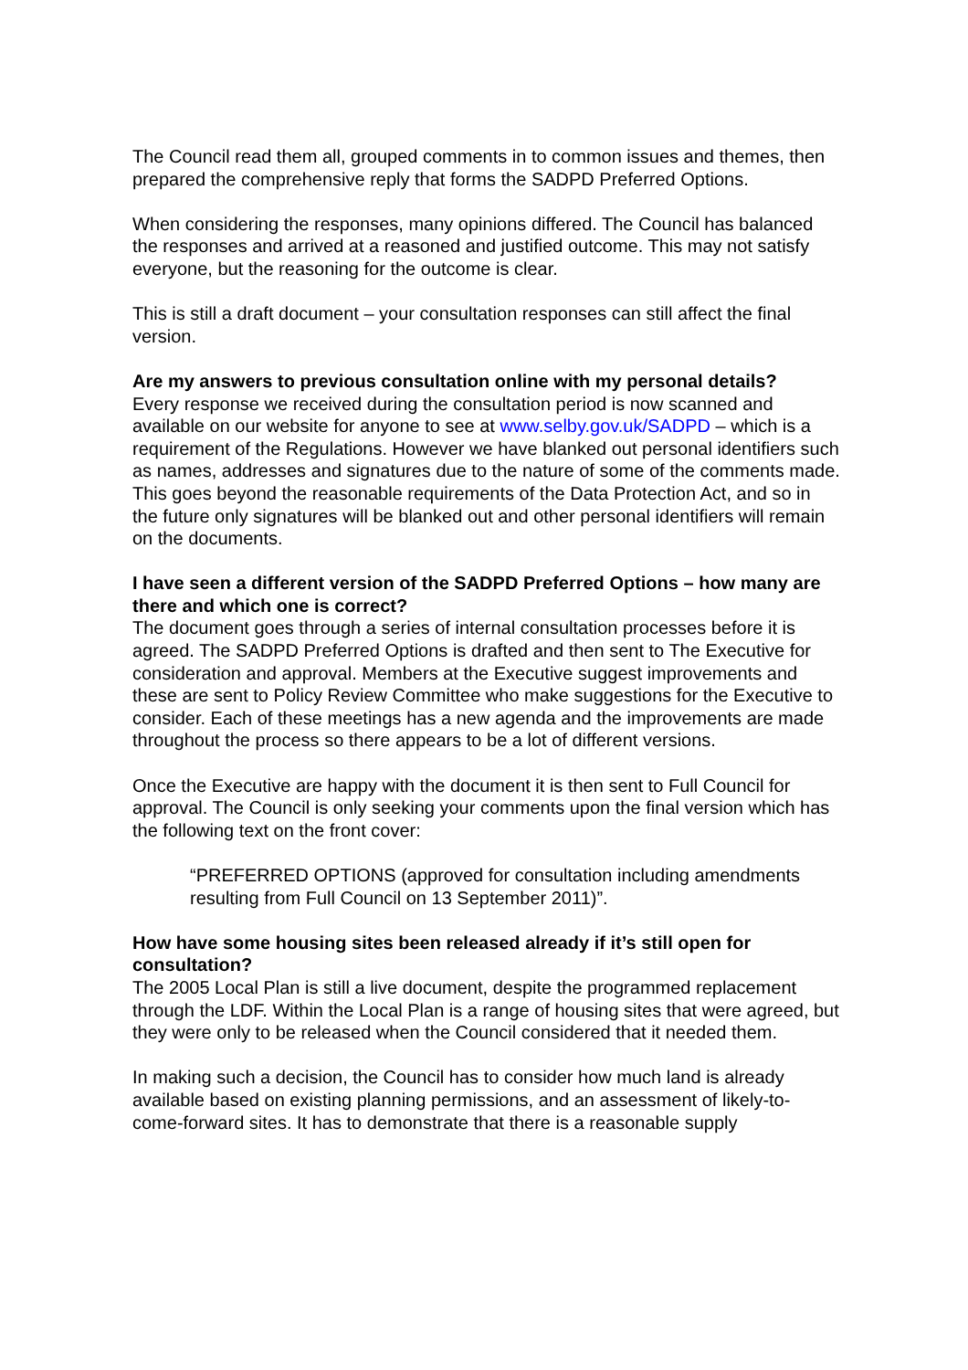The Council read them all, grouped comments in to common issues and themes, then prepared the comprehensive reply that forms the SADPD Preferred Options.
When considering the responses, many opinions differed. The Council has balanced the responses and arrived at a reasoned and justified outcome. This may not satisfy everyone, but the reasoning for the outcome is clear.
This is still a draft document – your consultation responses can still affect the final version.
Are my answers to previous consultation online with my personal details?
Every response we received during the consultation period is now scanned and available on our website for anyone to see at www.selby.gov.uk/SADPD – which is a requirement of the Regulations. However we have blanked out personal identifiers such as names, addresses and signatures due to the nature of some of the comments made. This goes beyond the reasonable requirements of the Data Protection Act, and so in the future only signatures will be blanked out and other personal identifiers will remain on the documents.
I have seen a different version of the SADPD Preferred Options – how many are there and which one is correct?
The document goes through a series of internal consultation processes before it is agreed. The SADPD Preferred Options is drafted and then sent to The Executive for consideration and approval. Members at the Executive suggest improvements and these are sent to Policy Review Committee who make suggestions for the Executive to consider. Each of these meetings has a new agenda and the improvements are made throughout the process so there appears to be a lot of different versions.
Once the Executive are happy with the document it is then sent to Full Council for approval. The Council is only seeking your comments upon the final version which has the following text on the front cover:
“PREFERRED OPTIONS (approved for consultation including amendments resulting from Full Council on 13 September 2011)”.
How have some housing sites been released already if it’s still open for consultation?
The 2005 Local Plan is still a live document, despite the programmed replacement through the LDF. Within the Local Plan is a range of housing sites that were agreed, but they were only to be released when the Council considered that it needed them.
In making such a decision, the Council has to consider how much land is already available based on existing planning permissions, and an assessment of likely-to-come-forward sites. It has to demonstrate that there is a reasonable supply